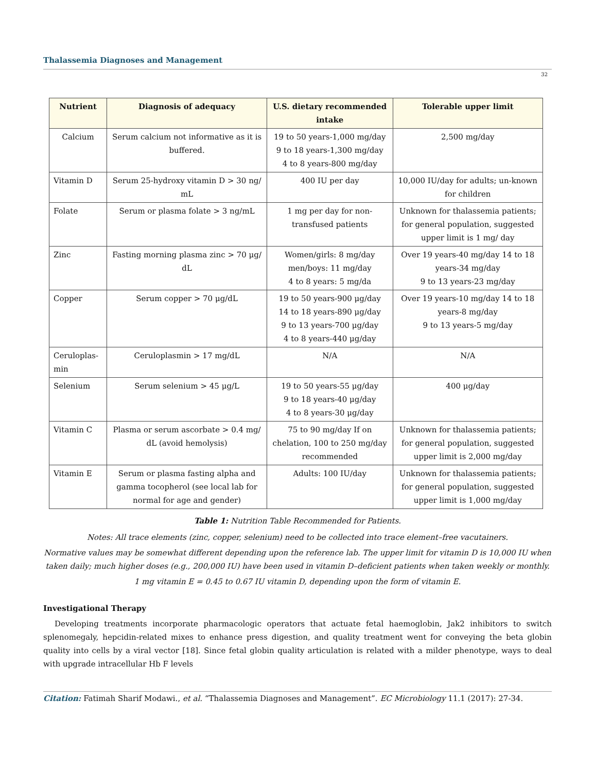Thalassemia Diagnoses and Management
32
| Nutrient | Diagnosis of adequacy | U.S. dietary recommended intake | Tolerable upper limit |
| --- | --- | --- | --- |
| Calcium | Serum calcium not informative as it is buffered. | 19 to 50 years-1,000 mg/day 9 to 18 years-1,300 mg/day 4 to 8 years-800 mg/day | 2,500 mg/day |
| Vitamin D | Serum 25-hydroxy vitamin D > 30 ng/ mL | 400 IU per day | 10,000 IU/day for adults; un-known for children |
| Folate | Serum or plasma folate > 3 ng/mL | 1 mg per day for non-transfused patients | Unknown for thalassemia patients; for general population, suggested upper limit is 1 mg/ day |
| Zinc | Fasting morning plasma zinc > 70 μg/ dL | Women/girls: 8 mg/day men/boys: 11 mg/day 4 to 8 years: 5 mg/da | Over 19 years-40 mg/day 14 to 18 years-34 mg/day 9 to 13 years-23 mg/day |
| Copper | Serum copper > 70 μg/dL | 19 to 50 years-900 μg/day 14 to 18 years-890 μg/day 9 to 13 years-700 μg/day 4 to 8 years-440 μg/day | Over 19 years-10 mg/day 14 to 18 years-8 mg/day 9 to 13 years-5 mg/day |
| Ceruloplas-min | Ceruloplasmin > 17 mg/dL | N/A | N/A |
| Selenium | Serum selenium > 45 μg/L | 19 to 50 years-55 μg/day 9 to 18 years-40 μg/day 4 to 8 years-30 μg/day | 400 μg/day |
| Vitamin C | Plasma or serum ascorbate > 0.4 mg/ dL (avoid hemolysis) | 75 to 90 mg/day If on chelation, 100 to 250 mg/day recommended | Unknown for thalassemia patients; for general population, suggested upper limit is 2,000 mg/day |
| Vitamin E | Serum or plasma fasting alpha and gamma tocopherol (see local lab for normal for age and gender) | Adults: 100 IU/day | Unknown for thalassemia patients; for general population, suggested upper limit is 1,000 mg/day |
Table 1: Nutrition Table Recommended for Patients.
Notes: All trace elements (zinc, copper, selenium) need to be collected into trace element–free vacutainers.
Normative values may be somewhat different depending upon the reference lab. The upper limit for vitamin D is 10,000 IU when taken daily; much higher doses (e.g., 200,000 IU) have been used in vitamin D–deficient patients when taken weekly or monthly.
1 mg vitamin E = 0.45 to 0.67 IU vitamin D, depending upon the form of vitamin E.
Investigational Therapy
Developing treatments incorporate pharmacologic operators that actuate fetal haemoglobin, Jak2 inhibitors to switch splenomegaly, hepcidin-related mixes to enhance press digestion, and quality treatment went for conveying the beta globin quality into cells by a viral vector [18]. Since fetal globin quality articulation is related with a milder phenotype, ways to deal with upgrade intracellular Hb F levels
Citation: Fatimah Sharif Modawi., et al. “Thalassemia Diagnoses and Management”. EC Microbiology 11.1 (2017): 27-34.